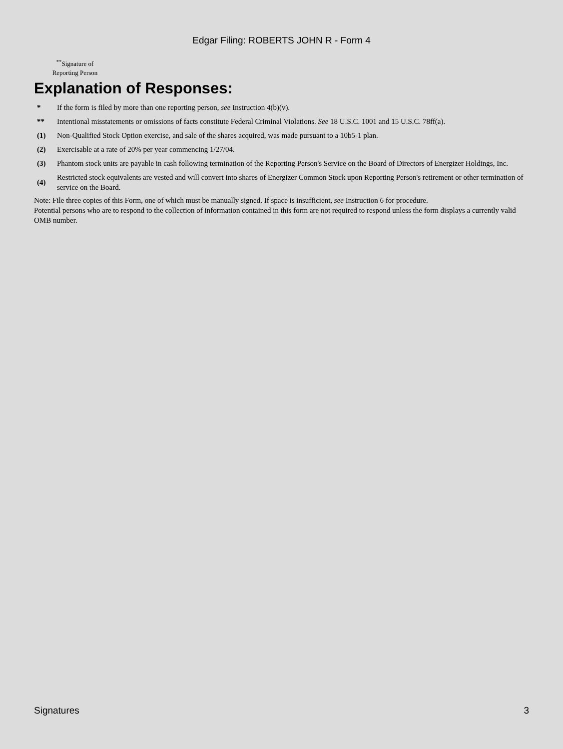Edgar Filing: ROBERTS JOHN R - Form 4
<sup>**</sup> Signature of Reporting Person
Explanation of Responses:
| * | If the form is filed by more than one reporting person, see Instruction 4(b)(v). |
| ** | Intentional misstatements or omissions of facts constitute Federal Criminal Violations. See 18 U.S.C. 1001 and 15 U.S.C. 78ff(a). |
| (1) | Non-Qualified Stock Option exercise, and sale of the shares acquired, was made pursuant to a 10b5-1 plan. |
| (2) | Exercisable at a rate of 20% per year commencing 1/27/04. |
| (3) | Phantom stock units are payable in cash following termination of the Reporting Person's Service on the Board of Directors of Energizer Holdings, Inc. |
| (4) | Restricted stock equivalents are vested and will convert into shares of Energizer Common Stock upon Reporting Person's retirement or other termination of service on the Board. |
Note: File three copies of this Form, one of which must be manually signed. If space is insufficient, see Instruction 6 for procedure.
Potential persons who are to respond to the collection of information contained in this form are not required to respond unless the form displays a currently valid OMB number.
Signatures 3